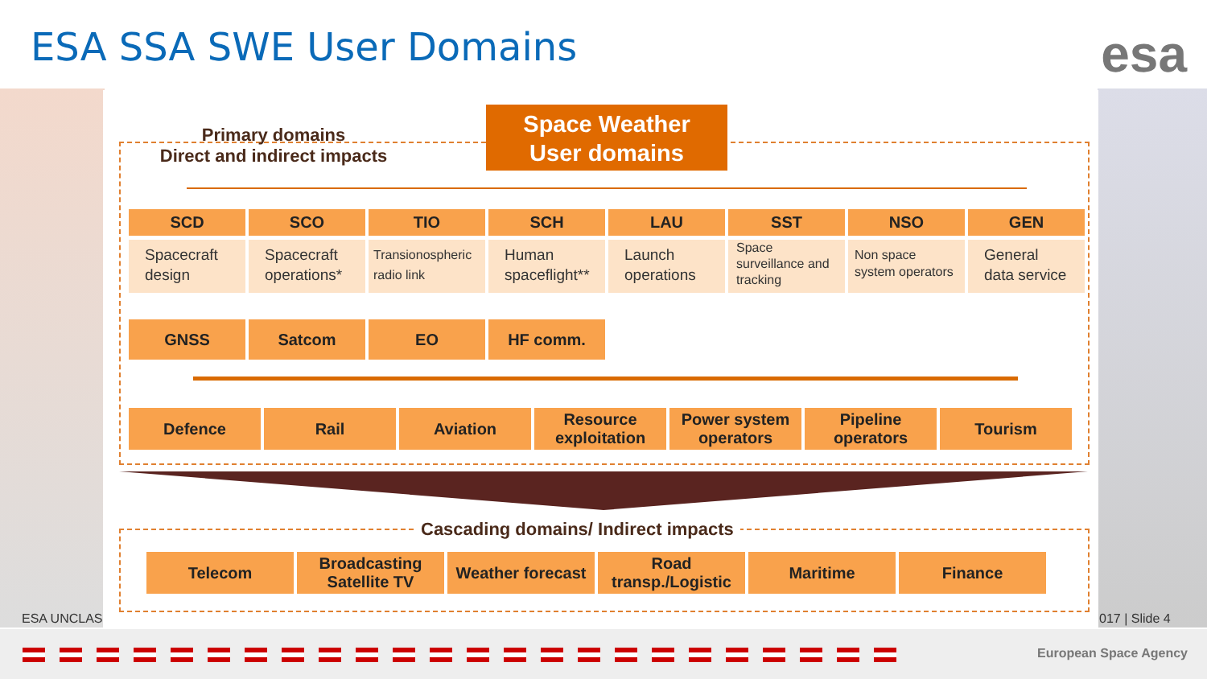ESA SSA SWE User Domains esa
Primary domains
Direct and indirect impacts
Space Weather
User domains
SCD SCO TIO SCH LAU SST NSO GEN
Spacecraft design
Spacecraft operations*
Transionospheric radio link
Human spaceflight**
Launch operations
Space surveillance and tracking
Non space system operators
General data service
GNSS Satcom EO HF comm.
Defence Rail Aviation Resource exploitation
Power system operators
Pipeline operators
Tourism
Cascading domains/ Indirect impacts
Telecom Broadcasting Satellite TV
Weather forecast
Road transp./Logistic
Maritime Finance
ESA UNCLAS 017 | Slide 4
European Space Agency